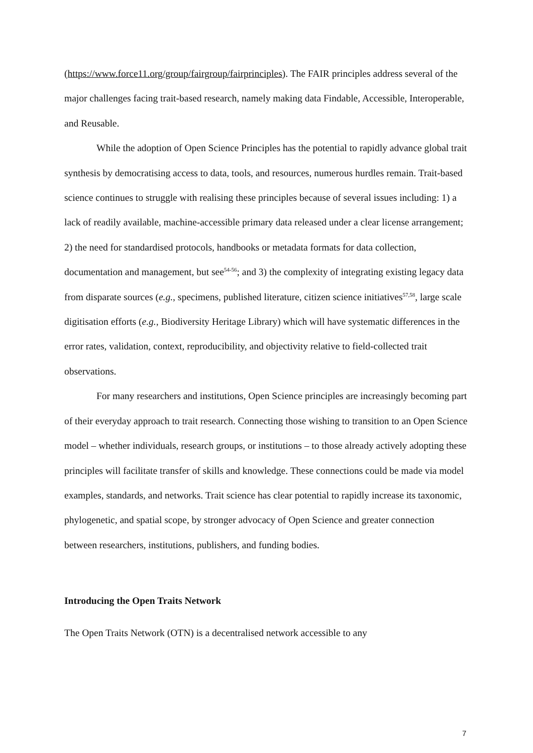(https://www.force11.org/group/fairgroup/fairprinciples). The FAIR principles address several of the major challenges facing trait-based research, namely making data Findable, Accessible, Interoperable, and Reusable.
While the adoption of Open Science Principles has the potential to rapidly advance global trait synthesis by democratising access to data, tools, and resources, numerous hurdles remain. Trait-based science continues to struggle with realising these principles because of several issues including: 1) a lack of readily available, machine-accessible primary data released under a clear license arrangement; 2) the need for standardised protocols, handbooks or metadata formats for data collection, documentation and management, but see<sup>54-56</sup>; and 3) the complexity of integrating existing legacy data from disparate sources (e.g., specimens, published literature, citizen science initiatives<sup>57,58</sup>, large scale digitisation efforts (e.g., Biodiversity Heritage Library) which will have systematic differences in the error rates, validation, context, reproducibility, and objectivity relative to field-collected trait observations.
For many researchers and institutions, Open Science principles are increasingly becoming part of their everyday approach to trait research. Connecting those wishing to transition to an Open Science model – whether individuals, research groups, or institutions – to those already actively adopting these principles will facilitate transfer of skills and knowledge. These connections could be made via model examples, standards, and networks. Trait science has clear potential to rapidly increase its taxonomic, phylogenetic, and spatial scope, by stronger advocacy of Open Science and greater connection between researchers, institutions, publishers, and funding bodies.
Introducing the Open Traits Network
The Open Traits Network (OTN) is a decentralised network accessible to any
7